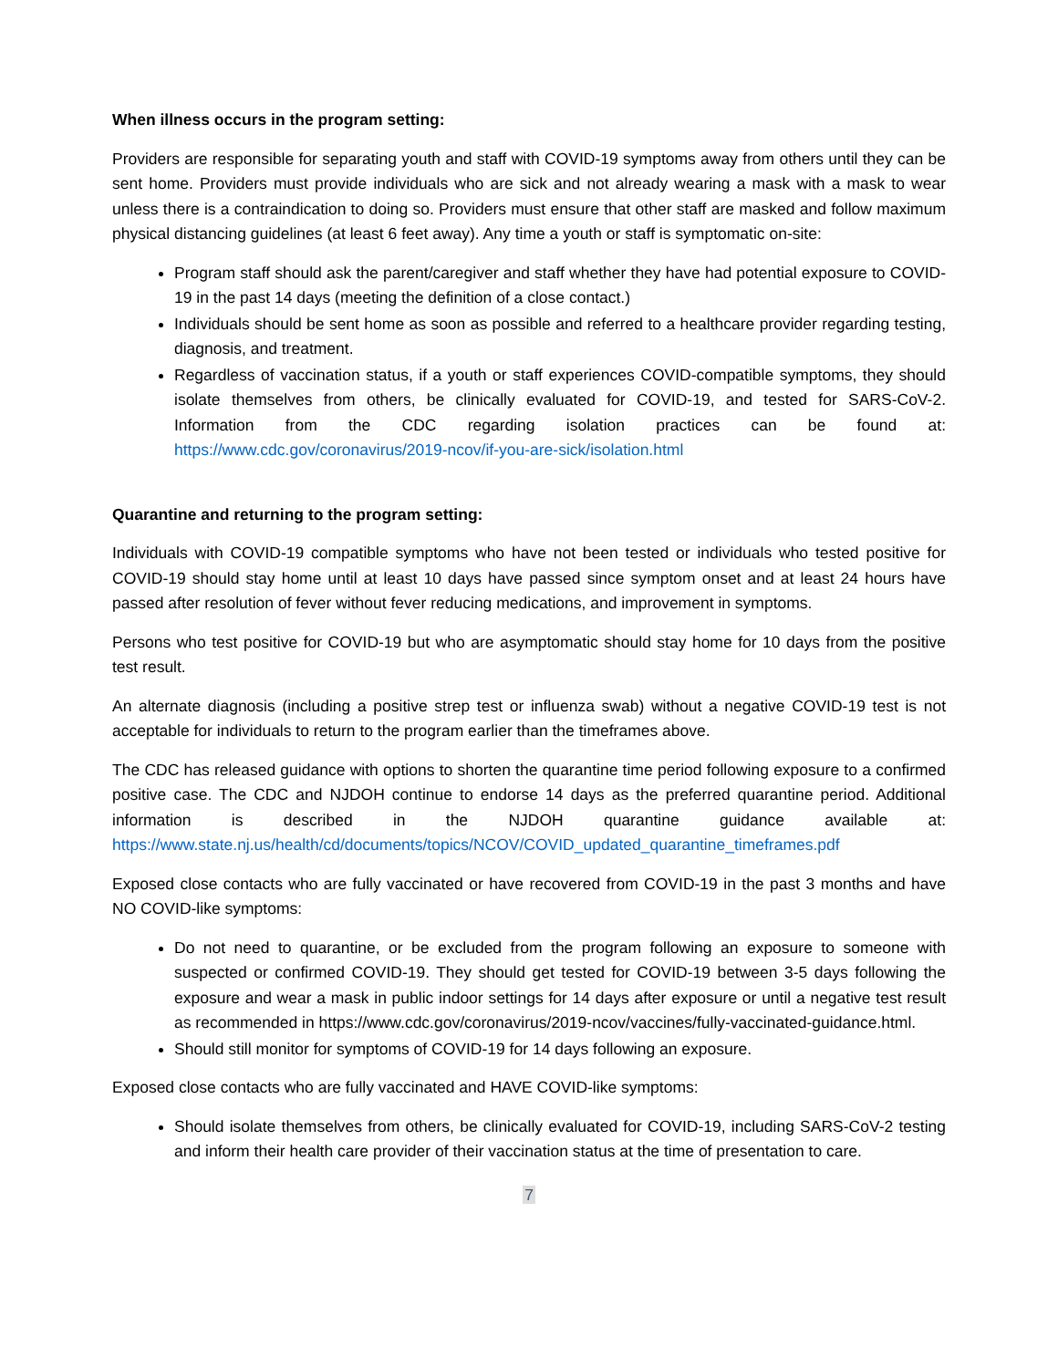When illness occurs in the program setting:
Providers are responsible for separating youth and staff with COVID-19 symptoms away from others until they can be sent home. Providers must provide individuals who are sick and not already wearing a mask with a mask to wear unless there is a contraindication to doing so. Providers must ensure that other staff are masked and follow maximum physical distancing guidelines (at least 6 feet away). Any time a youth or staff is symptomatic on-site:
Program staff should ask the parent/caregiver and staff whether they have had potential exposure to COVID-19 in the past 14 days (meeting the definition of a close contact.)
Individuals should be sent home as soon as possible and referred to a healthcare provider regarding testing, diagnosis, and treatment.
Regardless of vaccination status, if a youth or staff experiences COVID-compatible symptoms, they should isolate themselves from others, be clinically evaluated for COVID-19, and tested for SARS-CoV-2. Information from the CDC regarding isolation practices can be found at: https://www.cdc.gov/coronavirus/2019-ncov/if-you-are-sick/isolation.html
Quarantine and returning to the program setting:
Individuals with COVID-19 compatible symptoms who have not been tested or individuals who tested positive for COVID-19 should stay home until at least 10 days have passed since symptom onset and at least 24 hours have passed after resolution of fever without fever reducing medications, and improvement in symptoms.
Persons who test positive for COVID-19 but who are asymptomatic should stay home for 10 days from the positive test result.
An alternate diagnosis (including a positive strep test or influenza swab) without a negative COVID-19 test is not acceptable for individuals to return to the program earlier than the timeframes above.
The CDC has released guidance with options to shorten the quarantine time period following exposure to a confirmed positive case. The CDC and NJDOH continue to endorse 14 days as the preferred quarantine period. Additional information is described in the NJDOH quarantine guidance available at: https://www.state.nj.us/health/cd/documents/topics/NCOV/COVID_updated_quarantine_timeframes.pdf
Exposed close contacts who are fully vaccinated or have recovered from COVID-19 in the past 3 months and have NO COVID-like symptoms:
Do not need to quarantine, or be excluded from the program following an exposure to someone with suspected or confirmed COVID-19. They should get tested for COVID-19 between 3-5 days following the exposure and wear a mask in public indoor settings for 14 days after exposure or until a negative test result as recommended in https://www.cdc.gov/coronavirus/2019-ncov/vaccines/fully-vaccinated-guidance.html.
Should still monitor for symptoms of COVID-19 for 14 days following an exposure.
Exposed close contacts who are fully vaccinated and HAVE COVID-like symptoms:
Should isolate themselves from others, be clinically evaluated for COVID-19, including SARS-CoV-2 testing and inform their health care provider of their vaccination status at the time of presentation to care.
7